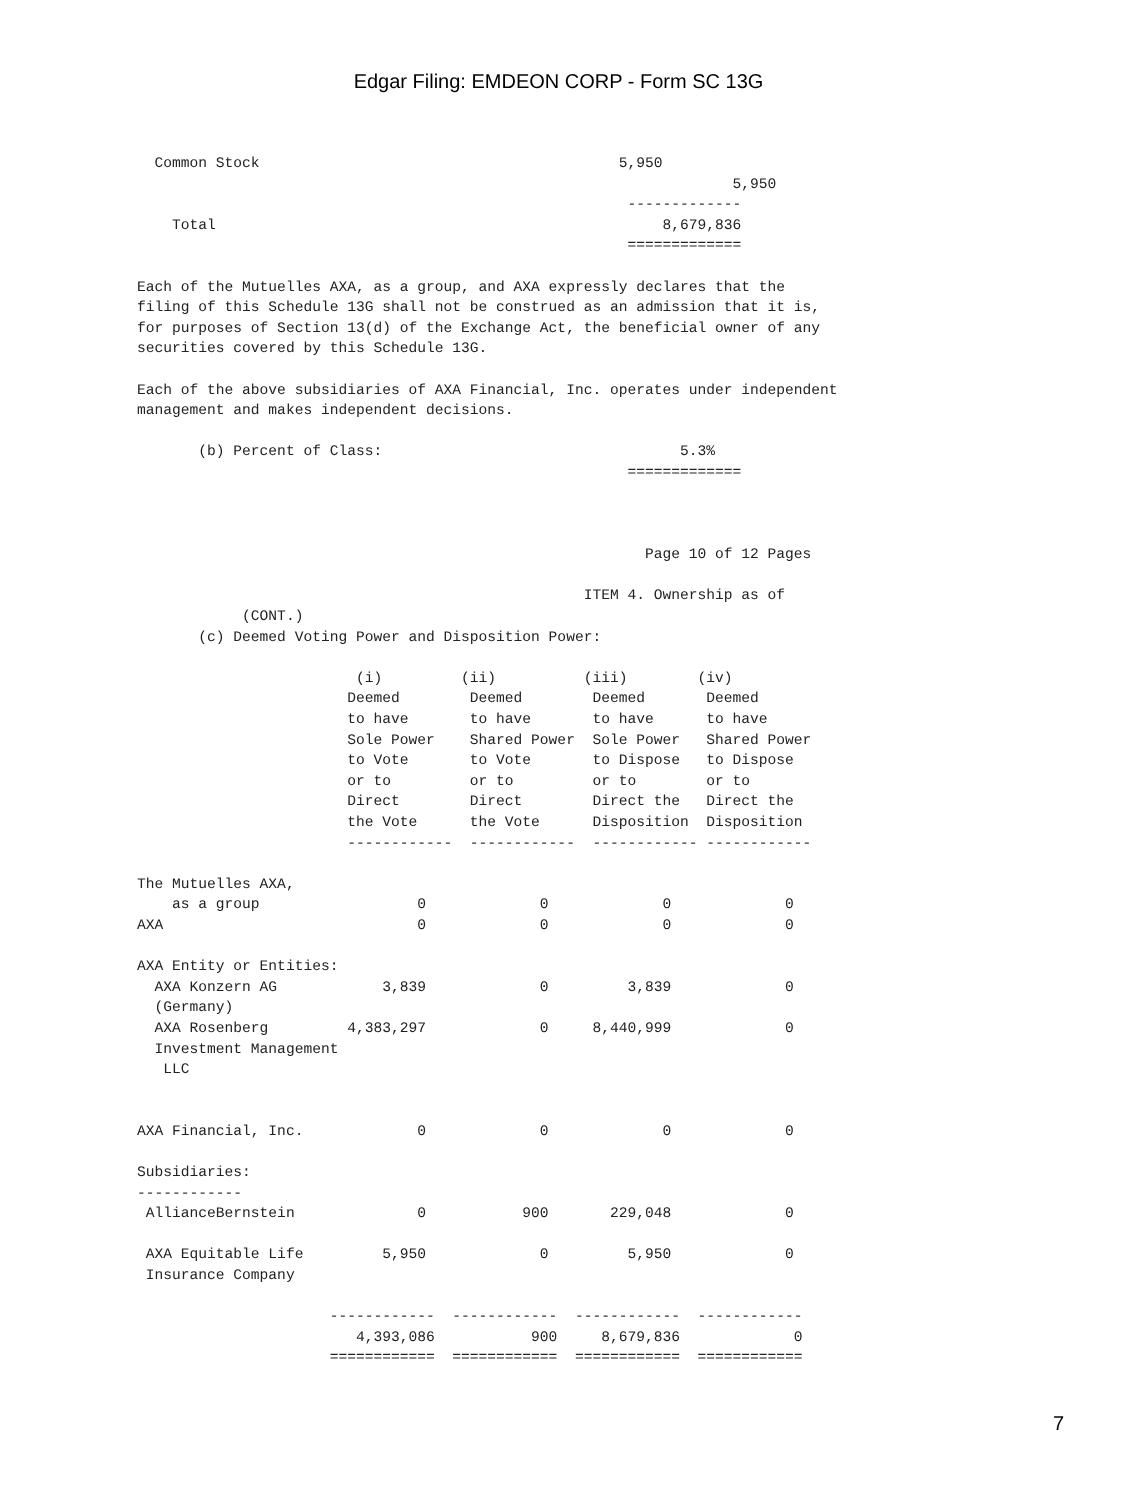Edgar Filing: EMDEON CORP - Form SC 13G
  Common Stock                                         5,950
                                                                    5,950
                                                        -------------
    Total                                                   8,679,836
                                                        =============

Each of the Mutuelles AXA, as a group, and AXA expressly declares that the
filing of this Schedule 13G shall not be construed as an admission that it is,
for purposes of Section 13(d) of the Exchange Act, the beneficial owner of any
securities covered by this Schedule 13G.

Each of the above subsidiaries of AXA Financial, Inc. operates under independent
management and makes independent decisions.

       (b) Percent of Class:                                  5.3%
                                                        =============



                                                          Page 10 of 12 Pages

                                                   ITEM 4. Ownership as of
            (CONT.)
       (c) Deemed Voting Power and Disposition Power:

                         (i)         (ii)          (iii)        (iv)
                        Deemed        Deemed        Deemed       Deemed
                        to have       to have       to have      to have
                        Sole Power    Shared Power  Sole Power   Shared Power
                        to Vote       to Vote       to Dispose   to Dispose
                        or to         or to         or to        or to
                        Direct        Direct        Direct the   Direct the
                        the Vote      the Vote      Disposition  Disposition
                        ------------  ------------  ------------ ------------

The Mutuelles AXA,
    as a group                  0             0             0             0
AXA                             0             0             0             0

AXA Entity or Entities:
  AXA Konzern AG            3,839             0         3,839             0
  (Germany)
  AXA Rosenberg         4,383,297             0     8,440,999             0
  Investment Management
   LLC


AXA Financial, Inc.             0             0             0             0

Subsidiaries:
------------
 AllianceBernstein              0           900       229,048             0

 AXA Equitable Life         5,950             0         5,950             0
 Insurance Company

                      ------------  ------------  ------------  ------------
                         4,393,086           900     8,679,836             0
                      ============  ============  ============  ============
7